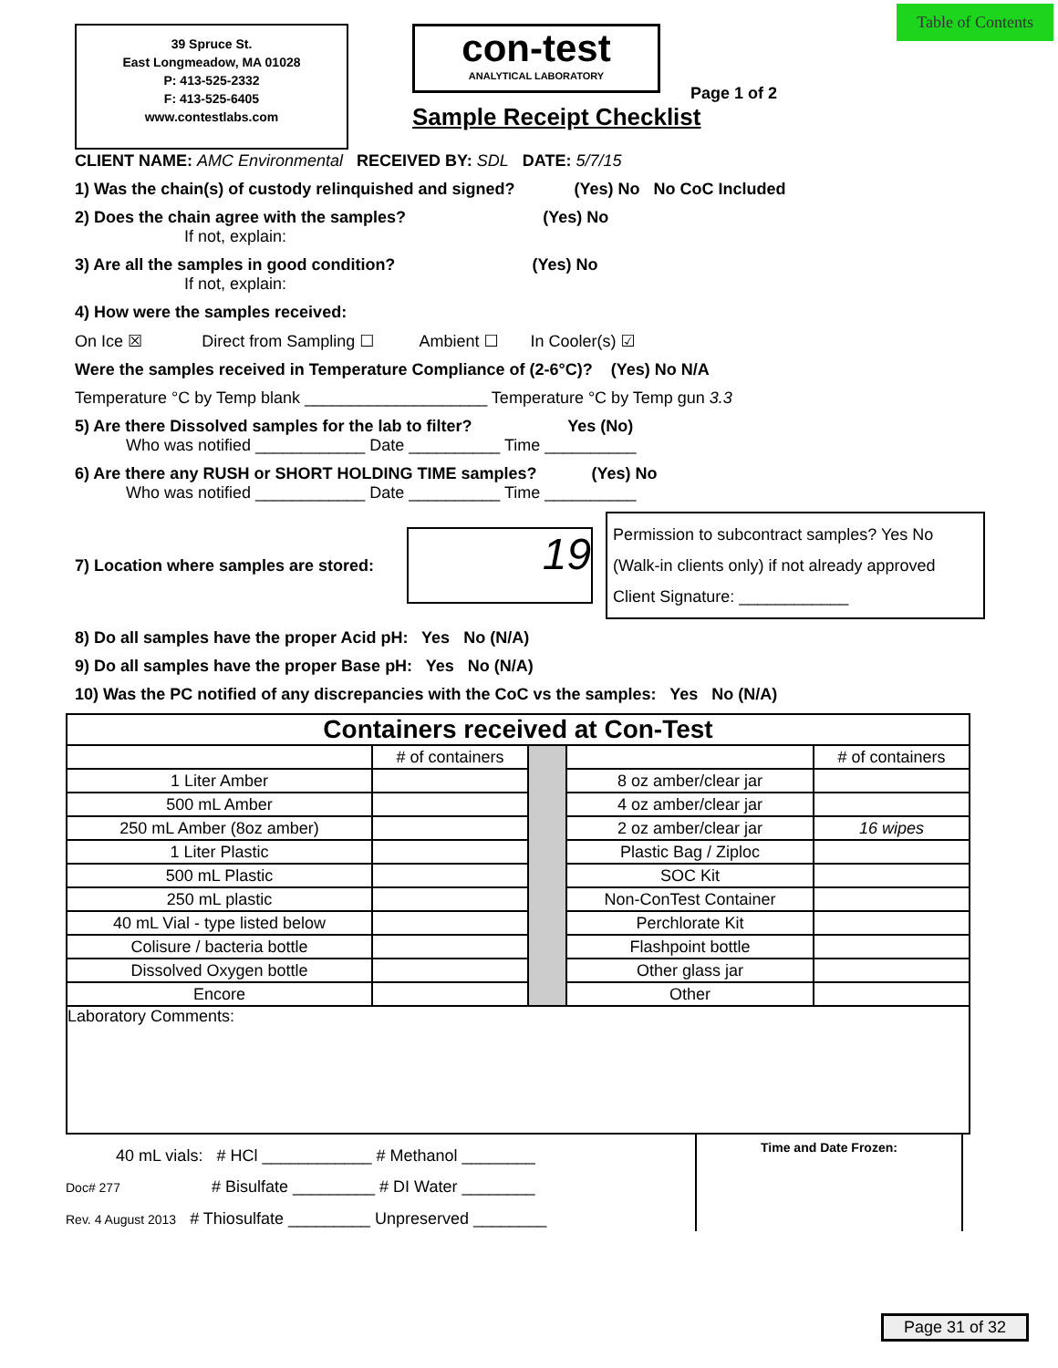Table of Contents
39 Spruce St.
East Longmeadow, MA 01028
P: 413-525-2332
F: 413-525-6405
www.contestlabs.com
con-test
ANALYTICAL LABORATORY
Page 1 of 2
Sample Receipt Checklist
CLIENT NAME: AMC Environmental RECEIVED BY: SDL DATE: 5/7/15
1) Was the chain(s) of custody relinquished and signed? (Yes) No No CoC Included
2) Does the chain agree with the samples? (Yes) No
If not, explain:
3) Are all the samples in good condition? (Yes) No
If not, explain:
4) How were the samples received:
On Ice ☒ Direct from Sampling ☐ Ambient ☐ In Cooler(s) ☑
Were the samples received in Temperature Compliance of (2-6°C)? (Yes) No N/A
Temperature °C by Temp blank ____________________ Temperature °C by Temp gun 3.3
5) Are there Dissolved samples for the lab to filter? Yes (No)
Who was notified ____________ Date __________ Time __________
6) Are there any RUSH or SHORT HOLDING TIME samples? (Yes) No
Who was notified ____________ Date __________ Time __________
7) Location where samples are stored: 19 Permission to subcontract samples? Yes No
(Walk-in clients only) if not already approved
Client Signature: ____________
8) Do all samples have the proper Acid pH: Yes No (N/A)
9) Do all samples have the proper Base pH: Yes No (N/A)
10) Was the PC notified of any discrepancies with the CoC vs the samples: Yes No (N/A)
| Containers received at Con-Test | | | | |
| | # of containers | | | # of containers |
| 1 Liter Amber | | | 8 oz amber/clear jar | |
| 500 mL Amber | | | 4 oz amber/clear jar | |
| 250 mL Amber (8oz amber) | | | 2 oz amber/clear jar | 16 wipes |
| 1 Liter Plastic | | | Plastic Bag / Ziploc | |
| 500 mL Plastic | | | SOC Kit | |
| 250 mL plastic | | | Non-ConTest Container | |
| 40 mL Vial - type listed below | | | Perchlorate Kit | |
| Colisure / bacteria bottle | | | Flashpoint bottle | |
| Dissolved Oxygen bottle | | | Other glass jar | |
| Encore | | | Other | |
| Laboratory Comments: | | | | |
40 mL vials: # HCl ____________ # Methanol ________
Doc# 277 # Bisulfate _________ # DI Water ________
Rev. 4 August 2013 # Thiosulfate _________ Unpreserved ________
Time and Date Frozen:
Page 31 of 32